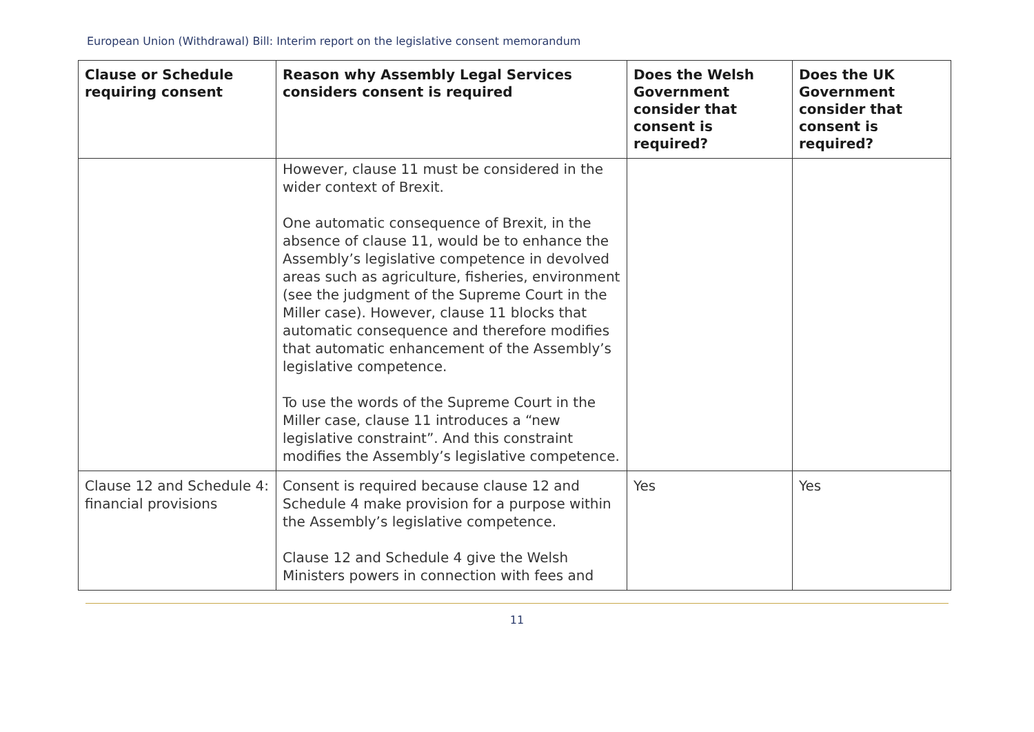European Union (Withdrawal) Bill: Interim report on the legislative consent memorandum
| Clause or Schedule requiring consent | Reason why Assembly Legal Services considers consent is required | Does the Welsh Government consider that consent is required? | Does the UK Government consider that consent is required? |
| --- | --- | --- | --- |
| | However, clause 11 must be considered in the wider context of Brexit. One automatic consequence of Brexit, in the absence of clause 11, would be to enhance the Assembly’s legislative competence in devolved areas such as agriculture, fisheries, environment (see the judgment of the Supreme Court in the Miller case). However, clause 11 blocks that automatic consequence and therefore modifies that automatic enhancement of the Assembly’s legislative competence. To use the words of the Supreme Court in the Miller case, clause 11 introduces a “new legislative constraint”. And this constraint modifies the Assembly’s legislative competence. | | |
| Clause 12 and Schedule 4: financial provisions | Consent is required because clause 12 and Schedule 4 make provision for a purpose within the Assembly’s legislative competence. Clause 12 and Schedule 4 give the Welsh Ministers powers in connection with fees and | Yes | Yes |
11